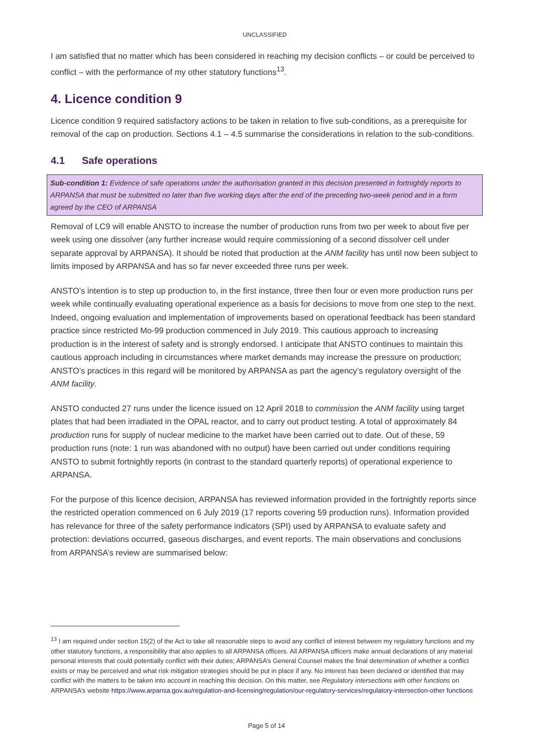UNCLASSIFIED
I am satisfied that no matter which has been considered in reaching my decision conflicts – or could be perceived to conflict – with the performance of my other statutory functions<sup>13</sup>.
4. Licence condition 9
Licence condition 9 required satisfactory actions to be taken in relation to five sub-conditions, as a prerequisite for removal of the cap on production. Sections 4.1 – 4.5 summarise the considerations in relation to the sub-conditions.
4.1 Safe operations
Sub-condition 1: Evidence of safe operations under the authorisation granted in this decision presented in fortnightly reports to ARPANSA that must be submitted no later than five working days after the end of the preceding two-week period and in a form agreed by the CEO of ARPANSA
Removal of LC9 will enable ANSTO to increase the number of production runs from two per week to about five per week using one dissolver (any further increase would require commissioning of a second dissolver cell under separate approval by ARPANSA). It should be noted that production at the ANM facility has until now been subject to limits imposed by ARPANSA and has so far never exceeded three runs per week.
ANSTO’s intention is to step up production to, in the first instance, three then four or even more production runs per week while continually evaluating operational experience as a basis for decisions to move from one step to the next. Indeed, ongoing evaluation and implementation of improvements based on operational feedback has been standard practice since restricted Mo-99 production commenced in July 2019. This cautious approach to increasing production is in the interest of safety and is strongly endorsed. I anticipate that ANSTO continues to maintain this cautious approach including in circumstances where market demands may increase the pressure on production; ANSTO’s practices in this regard will be monitored by ARPANSA as part the agency’s regulatory oversight of the ANM facility.
ANSTO conducted 27 runs under the licence issued on 12 April 2018 to commission the ANM facility using target plates that had been irradiated in the OPAL reactor, and to carry out product testing. A total of approximately 84 production runs for supply of nuclear medicine to the market have been carried out to date. Out of these, 59 production runs (note: 1 run was abandoned with no output) have been carried out under conditions requiring ANSTO to submit fortnightly reports (in contrast to the standard quarterly reports) of operational experience to ARPANSA.
For the purpose of this licence decision, ARPANSA has reviewed information provided in the fortnightly reports since the restricted operation commenced on 6 July 2019 (17 reports covering 59 production runs). Information provided has relevance for three of the safety performance indicators (SPI) used by ARPANSA to evaluate safety and protection: deviations occurred, gaseous discharges, and event reports. The main observations and conclusions from ARPANSA’s review are summarised below:
<sup>13</sup> I am required under section 15(2) of the Act to take all reasonable steps to avoid any conflict of interest between my regulatory functions and my other statutory functions, a responsibility that also applies to all ARPANSA officers. All ARPANSA officers make annual declarations of any material personal interests that could potentially conflict with their duties; ARPANSA’s General Counsel makes the final determination of whether a conflict exists or may be perceived and what risk mitigation strategies should be put in place if any. No interest has been declared or identified that may conflict with the matters to be taken into account in reaching this decision. On this matter, see Regulatory intersections with other functions on ARPANSA’s website https://www.arpansa.gov.au/regulation-and-licensing/regulation/our-regulatory-services/regulatory-intersection-other functions
Page 5 of 14